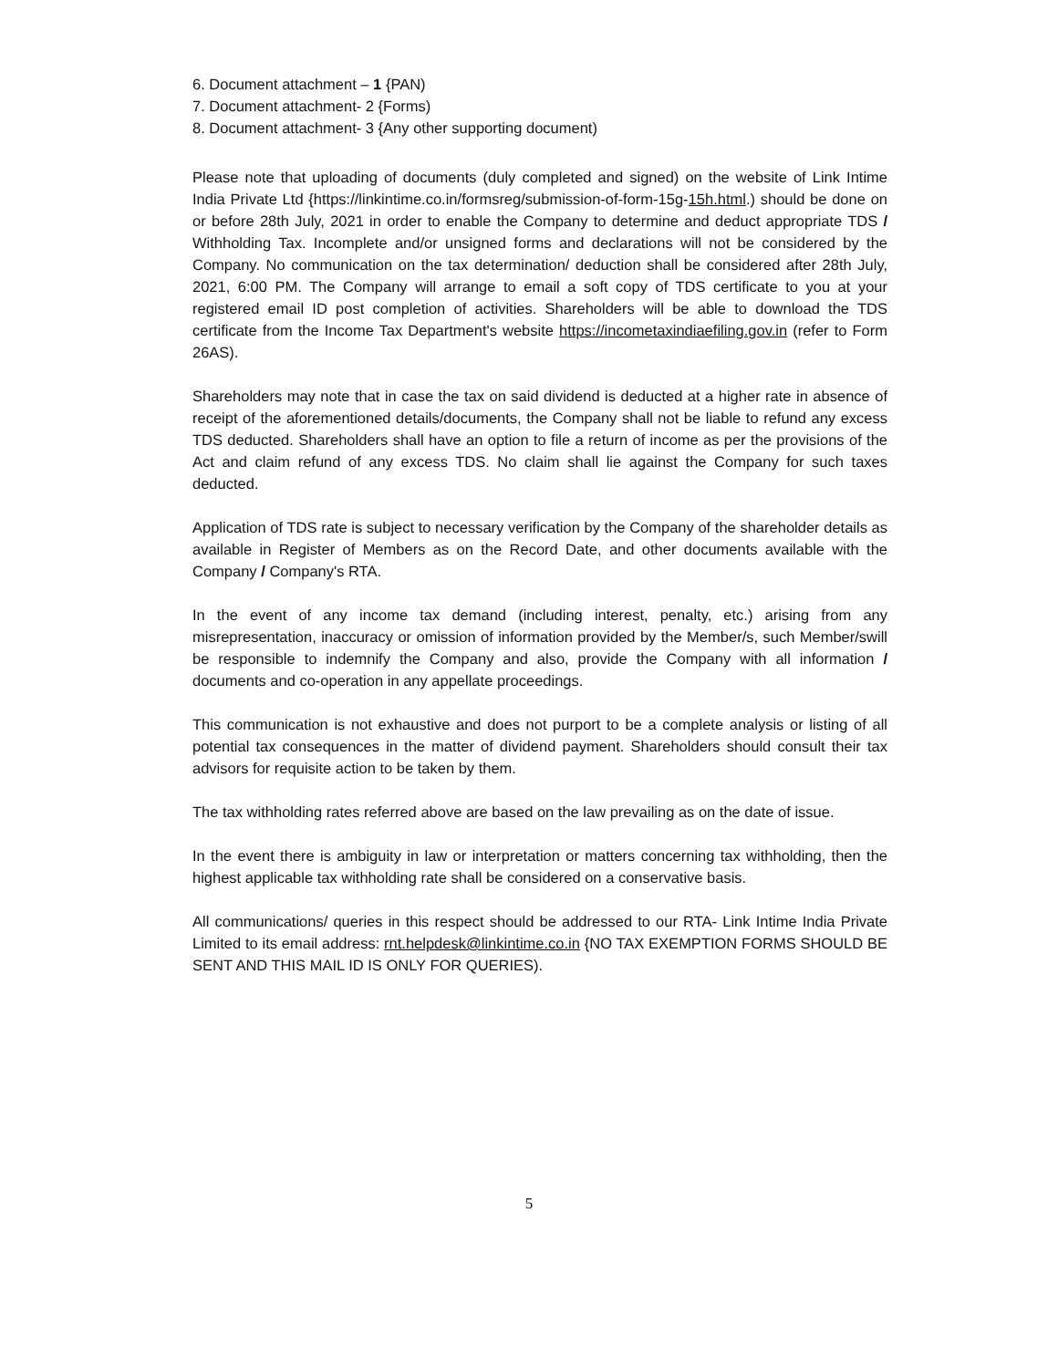6. Document attachment – 1 {PAN)
7. Document attachment- 2 {Forms)
8. Document attachment- 3 {Any other supporting document)
Please note that uploading of documents (duly completed and signed) on the website of Link Intime India Private Ltd {https://linkintime.co.in/formsreg/submission-of-form-15g-15h.html.) should be done on or before 28th July, 2021 in order to enable the Company to determine and deduct appropriate TDS / Withholding Tax. Incomplete and/or unsigned forms and declarations will not be considered by the Company. No communication on the tax determination/ deduction shall be considered after 28th July, 2021, 6:00 PM. The Company will arrange to email a soft copy of TDS certificate to you at your registered email ID post completion of activities. Shareholders will be able to download the TDS certificate from the Income Tax Department's website https://incometaxindiaefiling.gov.in (refer to Form 26AS).
Shareholders may note that in case the tax on said dividend is deducted at a higher rate in absence of receipt of the aforementioned details/documents, the Company shall not be liable to refund any excess TDS deducted. Shareholders shall have an option to file a return of income as per the provisions of the Act and claim refund of any excess TDS. No claim shall lie against the Company for such taxes deducted.
Application of TDS rate is subject to necessary verification by the Company of the shareholder details as available in Register of Members as on the Record Date, and other documents available with the Company / Company's RTA.
In the event of any income tax demand (including interest, penalty, etc.) arising from any misrepresentation, inaccuracy or omission of information provided by the Member/s, such Member/swill be responsible to indemnify the Company and also, provide the Company with all information / documents and co-operation in any appellate proceedings.
This communication is not exhaustive and does not purport to be a complete analysis or listing of all potential tax consequences in the matter of dividend payment. Shareholders should consult their tax advisors for requisite action to be taken by them.
The tax withholding rates referred above are based on the law prevailing as on the date of issue.
In the event there is ambiguity in law or interpretation or matters concerning tax withholding, then the highest applicable tax withholding rate shall be considered on a conservative basis.
All communications/ queries in this respect should be addressed to our RTA- Link Intime India Private Limited to its email address: rnt.helpdesk@linkintime.co.in {NO TAX EXEMPTION FORMS SHOULD BE SENT AND THIS MAIL ID IS ONLY FOR QUERIES).
5